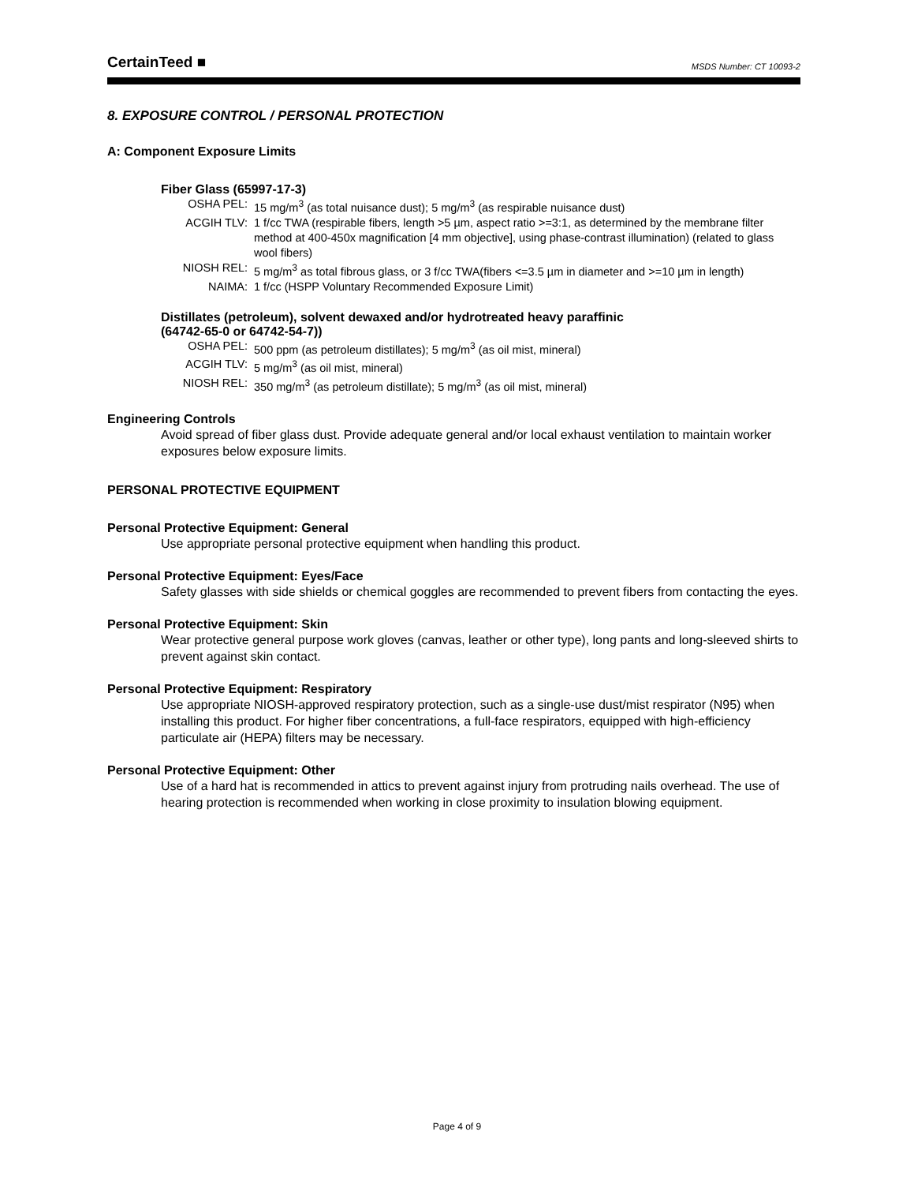CertainTeed ■ MSDS Number: CT 10093-2
8. EXPOSURE CONTROL / PERSONAL PROTECTION
A: Component Exposure Limits
Fiber Glass (65997-17-3)
| OSHA PEL: | 15 mg/m<sup>3</sup> (as total nuisance dust); 5 mg/m<sup>3</sup> (as respirable nuisance dust) |
| ACGIH TLV: | 1 f/cc TWA (respirable fibers, length >5 µm, aspect ratio >=3:1, as determined by the membrane filter method at 400-450x magnification [4 mm objective], using phase-contrast illumination) (related to glass wool fibers) |
| NIOSH REL: | 5 mg/m<sup>3</sup> as total fibrous glass, or 3 f/cc TWA(fibers <=3.5 µm in diameter and >=10 µm in length) |
| NAIMA: | 1 f/cc (HSPP Voluntary Recommended Exposure Limit) |
Distillates (petroleum), solvent dewaxed and/or hydrotreated heavy paraffinic
(64742-65-0 or 64742-54-7))
| OSHA PEL: | 500 ppm (as petroleum distillates); 5 mg/m<sup>3</sup> (as oil mist, mineral) |
| ACGIH TLV: | 5 mg/m<sup>3</sup> (as oil mist, mineral) |
| NIOSH REL: | 350 mg/m<sup>3</sup> (as petroleum distillate); 5 mg/m<sup>3</sup> (as oil mist, mineral) |
Engineering Controls
Avoid spread of fiber glass dust. Provide adequate general and/or local exhaust ventilation to maintain worker exposures below exposure limits.
PERSONAL PROTECTIVE EQUIPMENT
Personal Protective Equipment: General
Use appropriate personal protective equipment when handling this product.
Personal Protective Equipment: Eyes/Face
Safety glasses with side shields or chemical goggles are recommended to prevent fibers from contacting the eyes.
Personal Protective Equipment: Skin
Wear protective general purpose work gloves (canvas, leather or other type), long pants and long-sleeved shirts to prevent against skin contact.
Personal Protective Equipment: Respiratory
Use appropriate NIOSH-approved respiratory protection, such as a single-use dust/mist respirator (N95) when installing this product. For higher fiber concentrations, a full-face respirators, equipped with high-efficiency particulate air (HEPA) filters may be necessary.
Personal Protective Equipment: Other
Use of a hard hat is recommended in attics to prevent against injury from protruding nails overhead. The use of hearing protection is recommended when working in close proximity to insulation blowing equipment.
Page 4 of 9